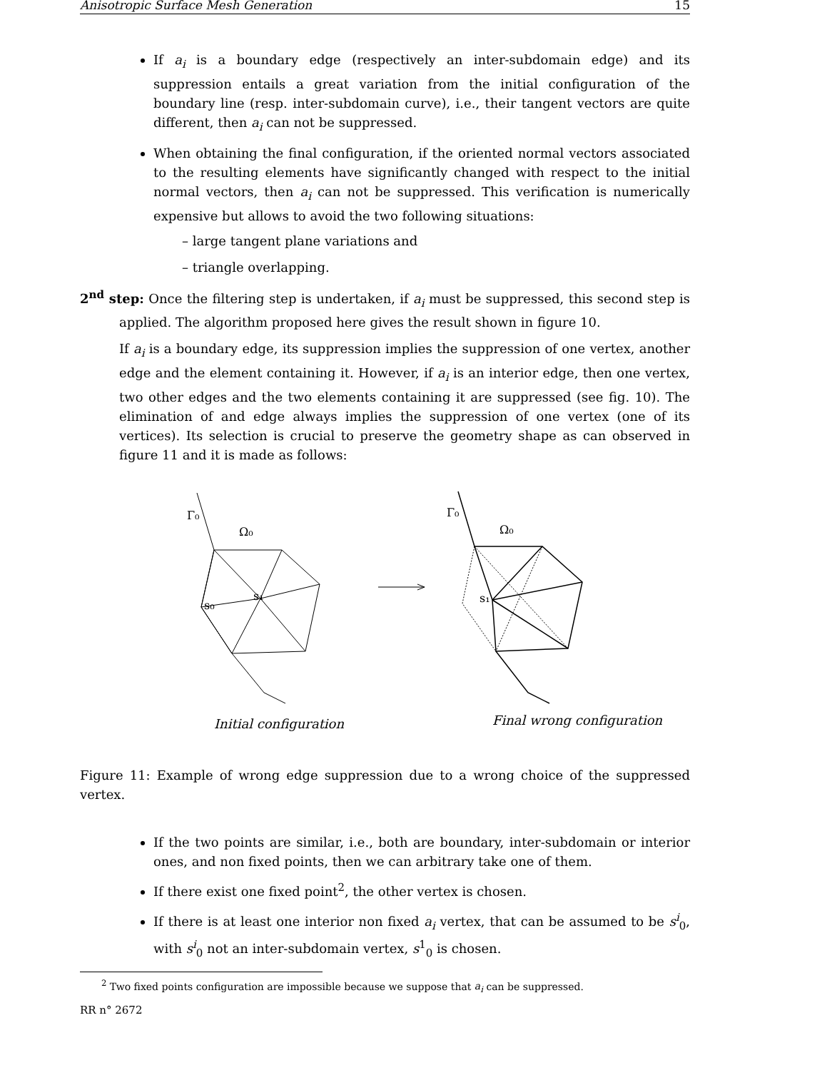Anisotropic Surface Mesh Generation 15
If a<sub>i</sub> is a boundary edge (respectively an inter-subdomain edge) and its suppression entails a great variation from the initial configuration of the boundary line (resp. inter-subdomain curve), i.e., their tangent vectors are quite different, then a<sub>i</sub> can not be suppressed.
When obtaining the final configuration, if the oriented normal vectors associated to the resulting elements have significantly changed with respect to the initial normal vectors, then a<sub>i</sub> can not be suppressed. This verification is numerically expensive but allows to avoid the two following situations:
– large tangent plane variations and
– triangle overlapping.
2<sup>nd</sup> step: Once the filtering step is undertaken, if a<sub>i</sub> must be suppressed, this second step is applied. The algorithm proposed here gives the result shown in figure 10.
If a<sub>i</sub> is a boundary edge, its suppression implies the suppression of one vertex, another edge and the element containing it. However, if a<sub>i</sub> is an interior edge, then one vertex, two other edges and the two elements containing it are suppressed (see fig. 10). The elimination of and edge always implies the suppression of one vertex (one of its vertices). Its selection is crucial to preserve the geometry shape as can observed in figure 11 and it is made as follows:
Γ₀
Ω₀
s₀
s₁
Γ₀
Ω₀
s₁
Initial configuration
Final wrong configuration
Figure 11: Example of wrong edge suppression due to a wrong choice of the suppressed vertex.
If the two points are similar, i.e., both are boundary, inter-subdomain or interior ones, and non fixed points, then we can arbitrary take one of them.
If there exist one fixed point<sup>2</sup>, the other vertex is chosen.
If there is at least one interior non fixed a<sub>i</sub> vertex, that can be assumed to be s<sup>i</sup><sub>0</sub>, with s<sup>i</sup><sub>0</sub> not an inter-subdomain vertex, s<sup>1</sup><sub>0</sub> is chosen.
<sup>2</sup> Two fixed points configuration are impossible because we suppose that a<sub>i</sub> can be suppressed.
RR n° 2672